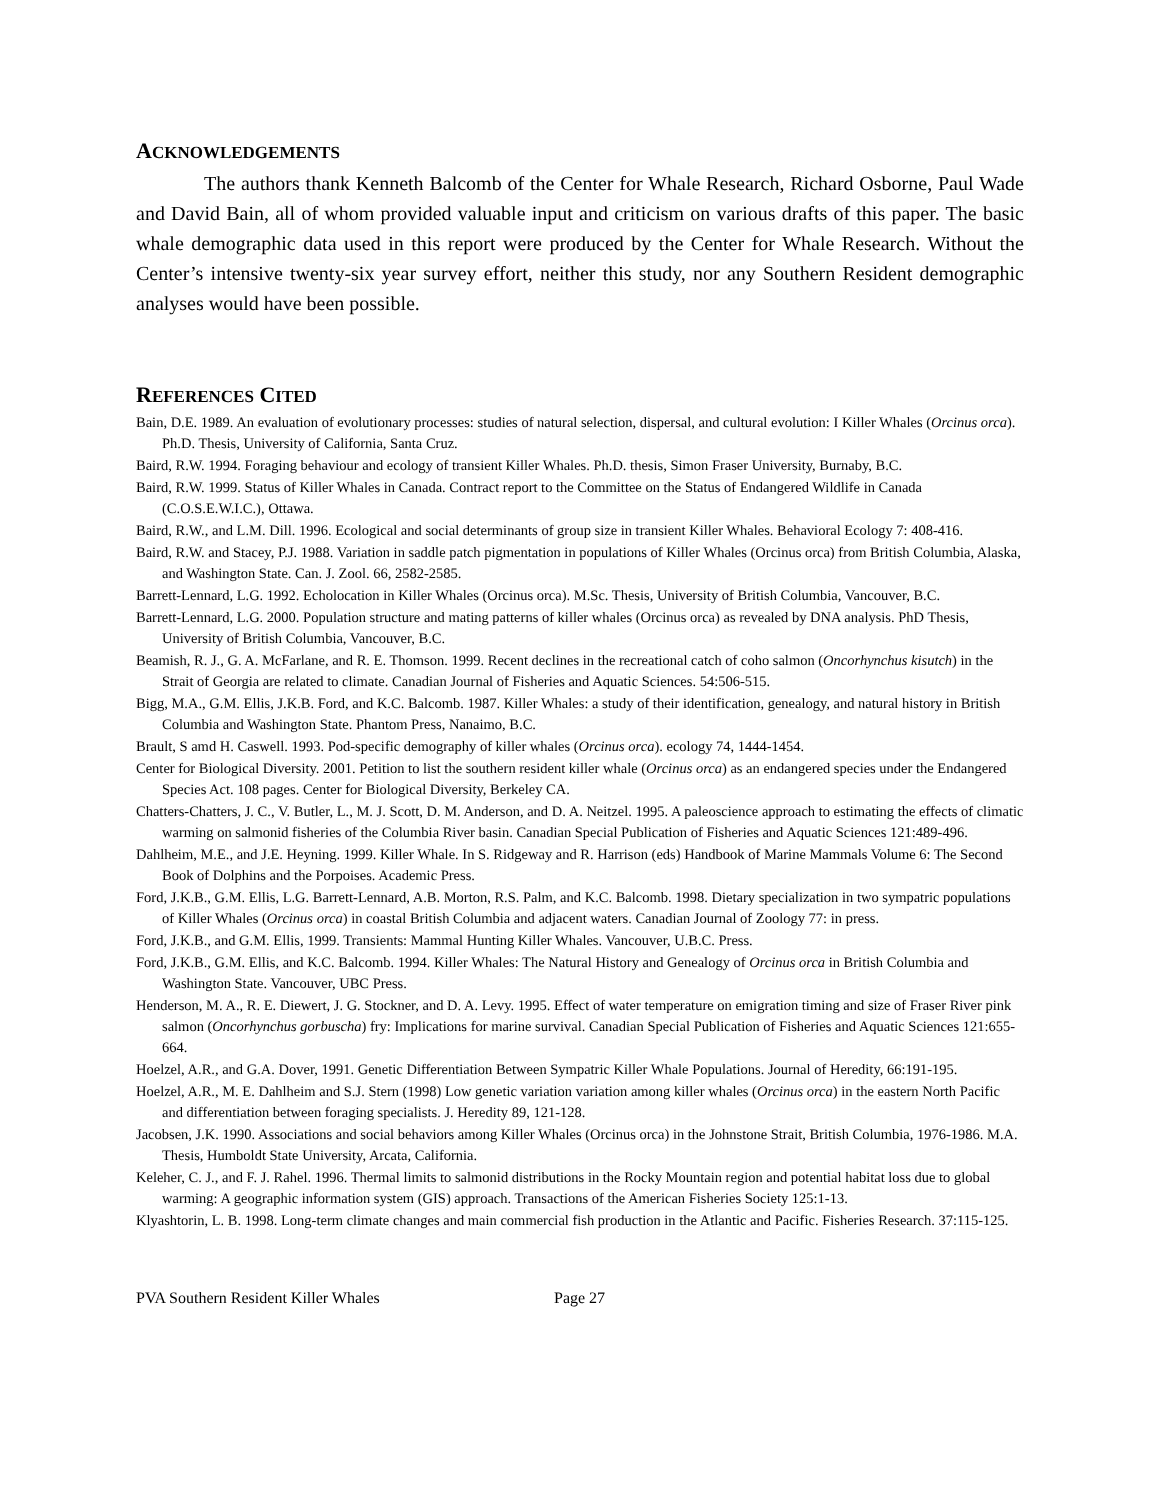ACKNOWLEDGEMENTS
The authors thank Kenneth Balcomb of the Center for Whale Research, Richard Osborne, Paul Wade and David Bain, all of whom provided valuable input and criticism on various drafts of this paper. The basic whale demographic data used in this report were produced by the Center for Whale Research. Without the Center’s intensive twenty-six year survey effort, neither this study, nor any Southern Resident demographic analyses would have been possible.
REFERENCES CITED
Bain, D.E. 1989. An evaluation of evolutionary processes: studies of natural selection, dispersal, and cultural evolution: I Killer Whales (Orcinus orca). Ph.D. Thesis, University of California, Santa Cruz.
Baird, R.W. 1994. Foraging behaviour and ecology of transient Killer Whales. Ph.D. thesis, Simon Fraser University, Burnaby, B.C.
Baird, R.W. 1999. Status of Killer Whales in Canada. Contract report to the Committee on the Status of Endangered Wildlife in Canada (C.O.S.E.W.I.C.), Ottawa.
Baird, R.W., and L.M. Dill. 1996. Ecological and social determinants of group size in transient Killer Whales. Behavioral Ecology 7: 408-416.
Baird, R.W. and Stacey, P.J. 1988. Variation in saddle patch pigmentation in populations of Killer Whales (Orcinus orca) from British Columbia, Alaska, and Washington State. Can. J. Zool. 66, 2582-2585.
Barrett-Lennard, L.G. 1992. Echolocation in Killer Whales (Orcinus orca). M.Sc. Thesis, University of British Columbia, Vancouver, B.C.
Barrett-Lennard, L.G. 2000. Population structure and mating patterns of killer whales (Orcinus orca) as revealed by DNA analysis. PhD Thesis, University of British Columbia, Vancouver, B.C.
Beamish, R. J., G. A. McFarlane, and R. E. Thomson. 1999. Recent declines in the recreational catch of coho salmon (Oncorhynchus kisutch) in the Strait of Georgia are related to climate. Canadian Journal of Fisheries and Aquatic Sciences. 54:506-515.
Bigg, M.A., G.M. Ellis, J.K.B. Ford, and K.C. Balcomb. 1987. Killer Whales: a study of their identification, genealogy, and natural history in British Columbia and Washington State. Phantom Press, Nanaimo, B.C.
Brault, S amd H. Caswell. 1993. Pod-specific demography of killer whales (Orcinus orca). ecology 74, 1444-1454.
Center for Biological Diversity. 2001. Petition to list the southern resident killer whale (Orcinus orca) as an endangered species under the Endangered Species Act. 108 pages. Center for Biological Diversity, Berkeley CA.
Chatters-Chatters, J. C., V. Butler, L., M. J. Scott, D. M. Anderson, and D. A. Neitzel. 1995. A paleoscience approach to estimating the effects of climatic warming on salmonid fisheries of the Columbia River basin. Canadian Special Publication of Fisheries and Aquatic Sciences 121:489-496.
Dahlheim, M.E., and J.E. Heyning. 1999. Killer Whale. In S. Ridgeway and R. Harrison (eds) Handbook of Marine Mammals Volume 6: The Second Book of Dolphins and the Porpoises. Academic Press.
Ford, J.K.B., G.M. Ellis, L.G. Barrett-Lennard, A.B. Morton, R.S. Palm, and K.C. Balcomb. 1998. Dietary specialization in two sympatric populations of Killer Whales (Orcinus orca) in coastal British Columbia and adjacent waters. Canadian Journal of Zoology 77: in press.
Ford, J.K.B., and G.M. Ellis, 1999. Transients: Mammal Hunting Killer Whales. Vancouver, U.B.C. Press.
Ford, J.K.B., G.M. Ellis, and K.C. Balcomb. 1994. Killer Whales: The Natural History and Genealogy of Orcinus orca in British Columbia and Washington State. Vancouver, UBC Press.
Henderson, M. A., R. E. Diewert, J. G. Stockner, and D. A. Levy. 1995. Effect of water temperature on emigration timing and size of Fraser River pink salmon (Oncorhynchus gorbuscha) fry: Implications for marine survival. Canadian Special Publication of Fisheries and Aquatic Sciences 121:655-664.
Hoelzel, A.R., and G.A. Dover, 1991. Genetic Differentiation Between Sympatric Killer Whale Populations. Journal of Heredity, 66:191-195.
Hoelzel, A.R., M. E. Dahlheim and S.J. Stern (1998) Low genetic variation variation among killer whales (Orcinus orca) in the eastern North Pacific and differentiation between foraging specialists. J. Heredity 89, 121-128.
Jacobsen, J.K. 1990. Associations and social behaviors among Killer Whales (Orcinus orca) in the Johnstone Strait, British Columbia, 1976-1986. M.A. Thesis, Humboldt State University, Arcata, California.
Keleher, C. J., and F. J. Rahel. 1996. Thermal limits to salmonid distributions in the Rocky Mountain region and potential habitat loss due to global warming: A geographic information system (GIS) approach. Transactions of the American Fisheries Society 125:1-13.
Klyashtorin, L. B. 1998. Long-term climate changes and main commercial fish production in the Atlantic and Pacific. Fisheries Research. 37:115-125.
PVA Southern Resident Killer Whales Page 27